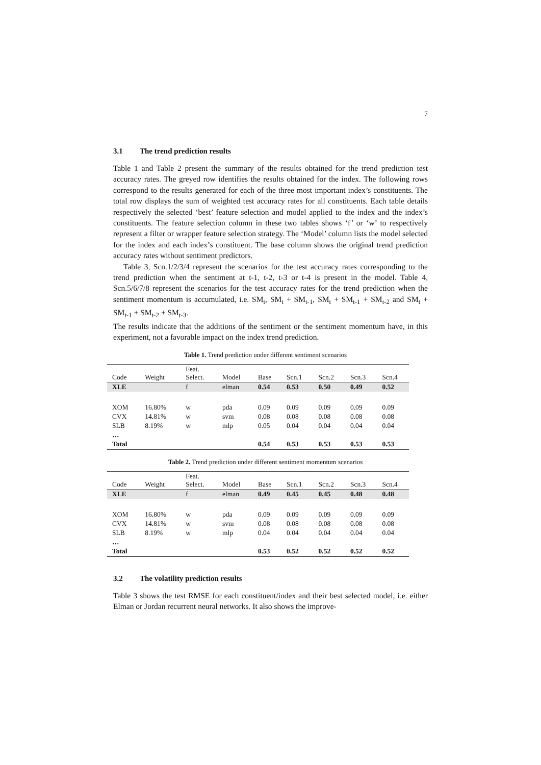7
3.1 The trend prediction results
Table 1 and Table 2 present the summary of the results obtained for the trend prediction test accuracy rates. The greyed row identifies the results obtained for the index. The following rows correspond to the results generated for each of the three most important index’s constituents. The total row displays the sum of weighted test accuracy rates for all constituents. Each table details respectively the selected ‘best’ feature selection and model applied to the index and the index’s constituents. The feature selection column in these two tables shows ‘f’ or ‘w’ to respectively represent a filter or wrapper feature selection strategy. The ‘Model’ column lists the model selected for the index and each index’s constituent. The base column shows the original trend prediction accuracy rates without sentiment predictors.
Table 3, Scn.1/2/3/4 represent the scenarios for the test accuracy rates corresponding to the trend prediction when the sentiment at t-1, t-2, t-3 or t-4 is present in the model. Table 4, Scn.5/6/7/8 represent the scenarios for the test accuracy rates for the trend prediction when the sentiment momentum is accumulated, i.e. SM<sub>t</sub>, SM<sub>t</sub> + SM<sub>t-1</sub>, SM<sub>t</sub> + SM<sub>t-1</sub> + SM<sub>t-2</sub> and SM<sub>t</sub> + SM<sub>t-1</sub> + SM<sub>t-2</sub> + SM<sub>t-3</sub>.
The results indicate that the additions of the sentiment or the sentiment momentum have, in this experiment, not a favorable impact on the index trend prediction.
Table 1. Trend prediction under different sentiment scenarios
| Code | Weight | Feat. Select. | Model | Base | Scn.1 | Scn.2 | Scn.3 | Scn.4 |
| --- | --- | --- | --- | --- | --- | --- | --- | --- |
| XLE | | f | elman | 0.54 | 0.53 | 0.50 | 0.49 | 0.52 |
| XOM | 16.80% | w | pda | 0.09 | 0.09 | 0.09 | 0.09 | 0.09 |
| CVX | 14.81% | w | svm | 0.08 | 0.08 | 0.08 | 0.08 | 0.08 |
| SLB | 8.19% | w | mlp | 0.05 | 0.04 | 0.04 | 0.04 | 0.04 |
| … | | | | | | | | |
| Total | | | | 0.54 | 0.53 | 0.53 | 0.53 | 0.53 |
Table 2. Trend prediction under different sentiment momentum scenarios
| Code | Weight | Feat. Select. | Model | Base | Scn.1 | Scn.2 | Scn.3 | Scn.4 |
| --- | --- | --- | --- | --- | --- | --- | --- | --- |
| XLE | | f | elman | 0.49 | 0.45 | 0.45 | 0.48 | 0.48 |
| XOM | 16.80% | w | pda | 0.09 | 0.09 | 0.09 | 0.09 | 0.09 |
| CVX | 14.81% | w | svm | 0.08 | 0.08 | 0.08 | 0.08 | 0.08 |
| SLB | 8.19% | w | mlp | 0.04 | 0.04 | 0.04 | 0.04 | 0.04 |
| … | | | | | | | | |
| Total | | | | 0.53 | 0.52 | 0.52 | 0.52 | 0.52 |
3.2 The volatility prediction results
Table 3 shows the test RMSE for each constituent/index and their best selected model, i.e. either Elman or Jordan recurrent neural networks. It also shows the improve-